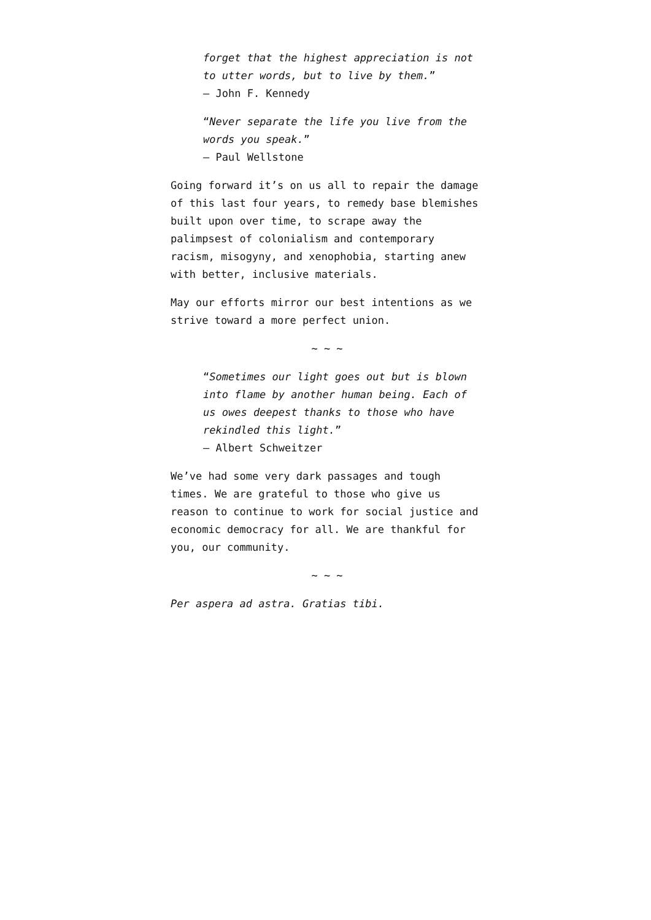forget that the highest appreciation is not to utter words, but to live by them.”
– John F. Kennedy
“Never separate the life you live from the words you speak.”
– Paul Wellstone
Going forward it’s on us all to repair the damage of this last four years, to remedy base blemishes built upon over time, to scrape away the palimpsest of colonialism and contemporary racism, misogyny, and xenophobia, starting anew with better, inclusive materials.
May our efforts mirror our best intentions as we strive toward a more perfect union.
~ ~ ~
“Sometimes our light goes out but is blown into flame by another human being. Each of us owes deepest thanks to those who have rekindled this light.”
– Albert Schweitzer
We’ve had some very dark passages and tough times. We are grateful to those who give us reason to continue to work for social justice and economic democracy for all. We are thankful for you, our community.
~ ~ ~
Per aspera ad astra. Gratias tibi.